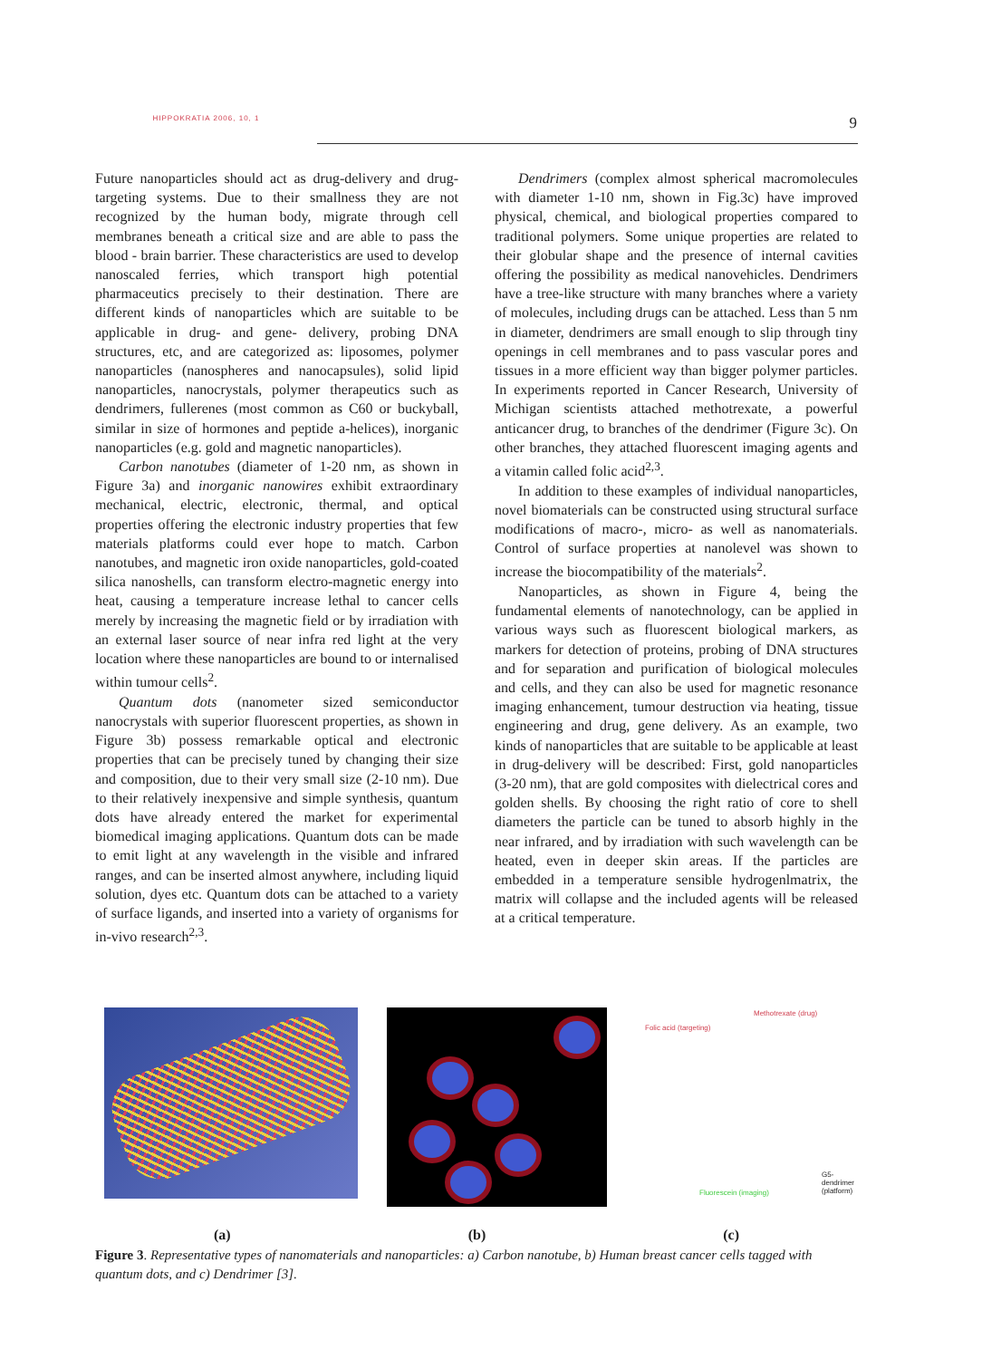HIPPOKRATIA 2006, 10, 1
9
Future nanoparticles should act as drug-delivery and drug- targeting systems. Due to their smallness they are not recognized by the human body, migrate through cell membranes beneath a critical size and are able to pass the blood - brain barrier. These characteristics are used to develop nanoscaled ferries, which transport high potential pharmaceutics precisely to their destination. There are different kinds of nanoparticles which are suitable to be applicable in drug- and gene- delivery, probing DNA structures, etc, and are categorized as: liposomes, polymer nanoparticles (nanospheres and nanocapsules), solid lipid nanoparticles, nanocrystals, polymer therapeutics such as dendrimers, fullerenes (most common as C60 or buckyball, similar in size of hormones and peptide a-helices), inorganic nanoparticles (e.g. gold and magnetic nanoparticles).
Carbon nanotubes (diameter of 1-20 nm, as shown in Figure 3a) and inorganic nanowires exhibit extraordinary mechanical, electric, electronic, thermal, and optical properties offering the electronic industry properties that few materials platforms could ever hope to match. Carbon nanotubes, and magnetic iron oxide nanoparticles, gold-coated silica nanoshells, can transform electro-magnetic energy into heat, causing a temperature increase lethal to cancer cells merely by increasing the magnetic field or by irradiation with an external laser source of near infra red light at the very location where these nanoparticles are bound to or internalised within tumour cells<sup>2</sup>.
Quantum dots (nanometer sized semiconductor nanocrystals with superior fluorescent properties, as shown in Figure 3b) possess remarkable optical and electronic properties that can be precisely tuned by changing their size and composition, due to their very small size (2-10 nm). Due to their relatively inexpensive and simple synthesis, quantum dots have already entered the market for experimental biomedical imaging applications. Quantum dots can be made to emit light at any wavelength in the visible and infrared ranges, and can be inserted almost anywhere, including liquid solution, dyes etc. Quantum dots can be attached to a variety of surface ligands, and inserted into a variety of organisms for in-vivo research<sup>2,3</sup>.
Dendrimers (complex almost spherical macromolecules with diameter 1-10 nm, shown in Fig.3c) have improved physical, chemical, and biological properties compared to traditional polymers. Some unique properties are related to their globular shape and the presence of internal cavities offering the possibility as medical nanovehicles. Dendrimers have a tree-like structure with many branches where a variety of molecules, including drugs can be attached. Less than 5 nm in diameter, dendrimers are small enough to slip through tiny openings in cell membranes and to pass vascular pores and tissues in a more efficient way than bigger polymer particles. In experiments reported in Cancer Research, University of Michigan scientists attached methotrexate, a powerful anticancer drug, to branches of the dendrimer (Figure 3c). On other branches, they attached fluorescent imaging agents and a vitamin called folic acid<sup>2,3</sup>.
In addition to these examples of individual nanoparticles, novel biomaterials can be constructed using structural surface modifications of macro-, micro- as well as nanomaterials. Control of surface properties at nanolevel was shown to increase the biocompatibility of the materials<sup>2</sup>.
Nanoparticles, as shown in Figure 4, being the fundamental elements of nanotechnology, can be applied in various ways such as fluorescent biological markers, as markers for detection of proteins, probing of DNA structures and for separation and purification of biological molecules and cells, and they can also be used for magnetic resonance imaging enhancement, tumour destruction via heating, tissue engineering and drug, gene delivery. As an example, two kinds of nanoparticles that are suitable to be applicable at least in drug-delivery will be described: First, gold nanoparticles (3-20 nm), that are gold composites with dielectrical cores and golden shells. By choosing the right ratio of core to shell diameters the particle can be tuned to absorb highly in the near infrared, and by irradiation with such wavelength can be heated, even in deeper skin areas. If the particles are embedded in a temperature sensible hydrogenlmatrix, the matrix will collapse and the included agents will be released at a critical temperature.
Folic acid (targeting)
Methotrexate (drug)
Fluorescein (imaging)
G5-dendrimer (platform)
(a) (b) (c)
Figure 3. Representative types of nanomaterials and nanoparticles: a) Carbon nanotube, b) Human breast cancer cells tagged with quantum dots, and c) Dendrimer [3].